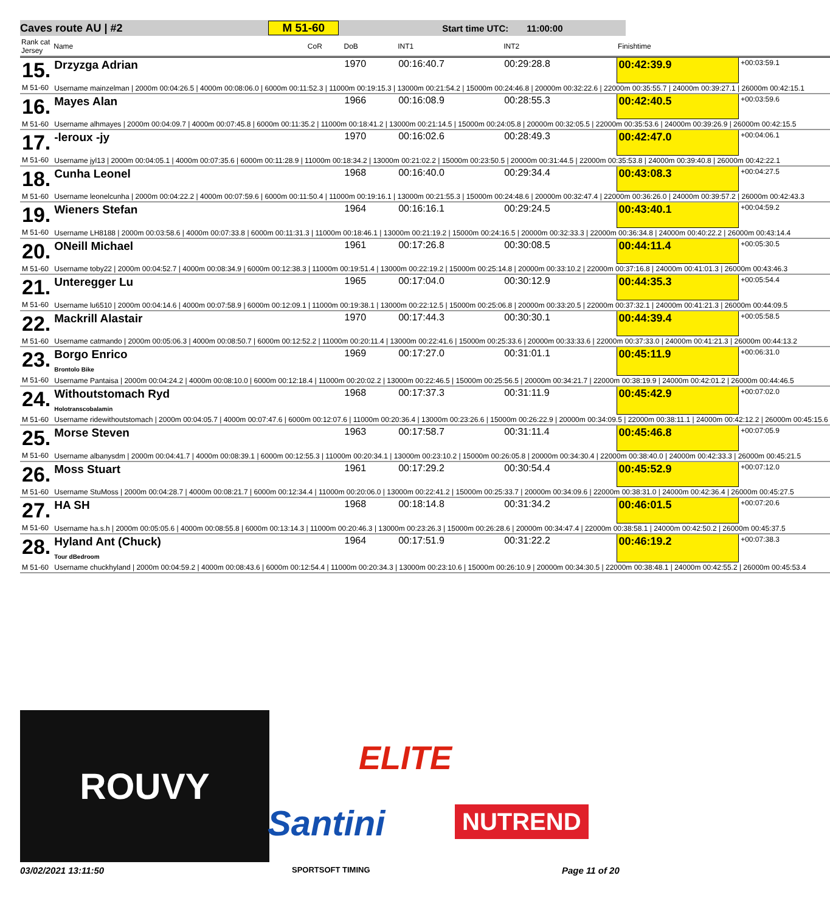Caves route AU | #2 M 51-60 Start time UTC: 11:00:00
| Rank cat Jersey | Name | CoR | DoB | INT1 | INT2 | | Finishtime | |
| --- | --- | --- | --- | --- | --- | --- | --- | --- |
| 15. | Drzyzga Adrian | | 1970 | 00:16:40.7 | 00:29:28.8 | | 00:42:39.9 | +00:03:59.1 |
| M 51-60 | Username mainzelman / 2000m 00:04:26.5 / 4000m 00:08:06.0 / 6000m 00:11:52.3 / 11000m 00:19:15.3 / 13000m 00:21:54.2 / 15000m 00:24:46.8 / 20000m 00:32:22.6 / 22000m 00:35:55.7 / 24000m 00:39:27.1 / 26000m 00:42:15.1 | | | | | | | |
| 16. | Mayes Alan | | 1966 | 00:16:08.9 | 00:28:55.3 | | 00:42:40.5 | +00:03:59.6 |
| M 51-60 | Username alhmayes / 2000m 00:04:09.7 / 4000m 00:07:45.8 / 6000m 00:11:35.2 / 11000m 00:18:41.2 / 13000m 00:21:14.5 / 15000m 00:24:05.8 / 20000m 00:32:05.5 / 22000m 00:35:53.6 / 24000m 00:39:26.9 / 26000m 00:42:15.5 | | | | | | | |
| 17. | -leroux -jy | | 1970 | 00:16:02.6 | 00:28:49.3 | | 00:42:47.0 | +00:04:06.1 |
| M 51-60 | Username jyl13 / 2000m 00:04:05.1 / 4000m 00:07:35.6 / 6000m 00:11:28.9 / 11000m 00:18:34.2 / 13000m 00:21:02.2 / 15000m 00:23:50.5 / 20000m 00:31:44.5 / 22000m 00:35:53.8 / 24000m 00:39:40.8 / 26000m 00:42:22.1 | | | | | | | |
| 18. | Cunha Leonel | | 1968 | 00:16:40.0 | 00:29:34.4 | | 00:43:08.3 | +00:04:27.5 |
| M 51-60 | Username leonelcunha / 2000m 00:04:22.2 / 4000m 00:07:59.6 / 6000m 00:11:50.4 / 11000m 00:19:16.1 / 13000m 00:21:55.3 / 15000m 00:24:48.6 / 20000m 00:32:47.4 / 22000m 00:36:26.0 / 24000m 00:39:57.2 / 26000m 00:42:43.3 | | | | | | | |
| 19. | Wieners Stefan | | 1964 | 00:16:16.1 | 00:29:24.5 | | 00:43:40.1 | +00:04:59.2 |
| M 51-60 | Username LH8188 / 2000m 00:03:58.6 / 4000m 00:07:33.8 / 6000m 00:11:31.3 / 11000m 00:18:46.1 / 13000m 00:21:19.2 / 15000m 00:24:16.5 / 20000m 00:32:33.3 / 22000m 00:36:34.8 / 24000m 00:40:22.2 / 26000m 00:43:14.4 | | | | | | | |
| 20. | ONeill Michael | | 1961 | 00:17:26.8 | 00:30:08.5 | | 00:44:11.4 | +00:05:30.5 |
| M 51-60 | Username toby22 / 2000m 00:04:52.7 / 4000m 00:08:34.9 / 6000m 00:12:38.3 / 11000m 00:19:51.4 / 13000m 00:22:19.2 / 15000m 00:25:14.8 / 20000m 00:33:10.2 / 22000m 00:37:16.8 / 24000m 00:41:01.3 / 26000m 00:43:46.3 | | | | | | | |
| 21. | Unteregger Lu | | 1965 | 00:17:04.0 | 00:30:12.9 | | 00:44:35.3 | +00:05:54.4 |
| M 51-60 | Username lu6510 / 2000m 00:04:14.6 / 4000m 00:07:58.9 / 6000m 00:12:09.1 / 11000m 00:19:38.1 / 13000m 00:22:12.5 / 15000m 00:25:06.8 / 20000m 00:33:20.5 / 22000m 00:37:32.1 / 24000m 00:41:21.3 / 26000m 00:44:09.5 | | | | | | | |
| 22. | Mackrill Alastair | | 1970 | 00:17:44.3 | 00:30:30.1 | | 00:44:39.4 | +00:05:58.5 |
| M 51-60 | Username catmando / 2000m 00:05:06.3 / 4000m 00:08:50.7 / 6000m 00:12:52.2 / 11000m 00:20:11.4 / 13000m 00:22:41.6 / 15000m 00:25:33.6 / 20000m 00:33:33.6 / 22000m 00:37:33.0 / 24000m 00:41:21.3 / 26000m 00:44:13.2 | | | | | | | |
| 23. | Borgo Enrico Brontolo Bike | | 1969 | 00:17:27.0 | 00:31:01.1 | | 00:45:11.9 | +00:06:31.0 |
| M 51-60 | Username Pantaisa / 2000m 00:04:24.2 / 4000m 00:08:10.0 / 6000m 00:12:18.4 / 11000m 00:20:02.2 / 13000m 00:22:46.5 / 15000m 00:25:56.5 / 20000m 00:34:21.7 / 22000m 00:38:19.9 / 24000m 00:42:01.2 / 26000m 00:44:46.5 | | | | | | | |
| 24. | Withoutstomach Ryd Holotranscobalamin | | 1968 | 00:17:37.3 | 00:31:11.9 | | 00:45:42.9 | +00:07:02.0 |
| M 51-60 | Username ridewithoutstomach / 2000m 00:04:05.7 / 4000m 00:07:47.6 / 6000m 00:12:07.6 / 11000m 00:20:36.4 / 13000m 00:23:26.6 / 15000m 00:26:22.9 / 20000m 00:34:09.5 / 22000m 00:38:11.1 / 24000m 00:42:12.2 / 26000m 00:45:15.6 | | | | | | | |
| 25. | Morse Steven | | 1963 | 00:17:58.7 | 00:31:11.4 | | 00:45:46.8 | +00:07:05.9 |
| M 51-60 | Username albanysdm / 2000m 00:04:41.7 / 4000m 00:08:39.1 / 6000m 00:12:55.3 / 11000m 00:20:34.1 / 13000m 00:23:10.2 / 15000m 00:26:05.8 / 20000m 00:34:30.4 / 22000m 00:38:40.0 / 24000m 00:42:33.3 / 26000m 00:45:21.5 | | | | | | | |
| 26. | Moss Stuart | | 1961 | 00:17:29.2 | 00:30:54.4 | | 00:45:52.9 | +00:07:12.0 |
| M 51-60 | Username StuMoss / 2000m 00:04:28.7 / 4000m 00:08:21.7 / 6000m 00:12:34.4 / 11000m 00:20:06.0 / 13000m 00:22:41.2 / 15000m 00:25:33.7 / 20000m 00:34:09.6 / 22000m 00:38:31.0 / 24000m 00:42:36.4 / 26000m 00:45:27.5 | | | | | | | |
| 27. | HA SH | | 1968 | 00:18:14.8 | 00:31:34.2 | | 00:46:01.5 | +00:07:20.6 |
| M 51-60 | Username ha.s.h / 2000m 00:05:05.6 / 4000m 00:08:55.8 / 6000m 00:13:14.3 / 11000m 00:20:46.3 / 13000m 00:23:26.3 / 15000m 00:26:28.6 / 20000m 00:34:47.4 / 22000m 00:38:58.1 / 24000m 00:42:50.2 / 26000m 00:45:37.5 | | | | | | | |
| 28. | Hyland Ant (Chuck) Tour dBedroom | | 1964 | 00:17:51.9 | 00:31:22.2 | | 00:46:19.2 | +00:07:38.3 |
| M 51-60 | Username chuckhyland / 2000m 00:04:59.2 / 4000m 00:08:43.6 / 6000m 00:12:54.4 / 11000m 00:20:34.3 / 13000m 00:23:10.6 / 15000m 00:26:10.9 / 20000m 00:34:30.5 / 22000m 00:38:48.1 / 24000m 00:42:55.2 / 26000m 00:45:53.4 | | | | | | | |
ROUVY
ELITE
Santini NUTREND
03/02/2021 13:11:50 SPORTSOFT TIMING Page 11 of 20